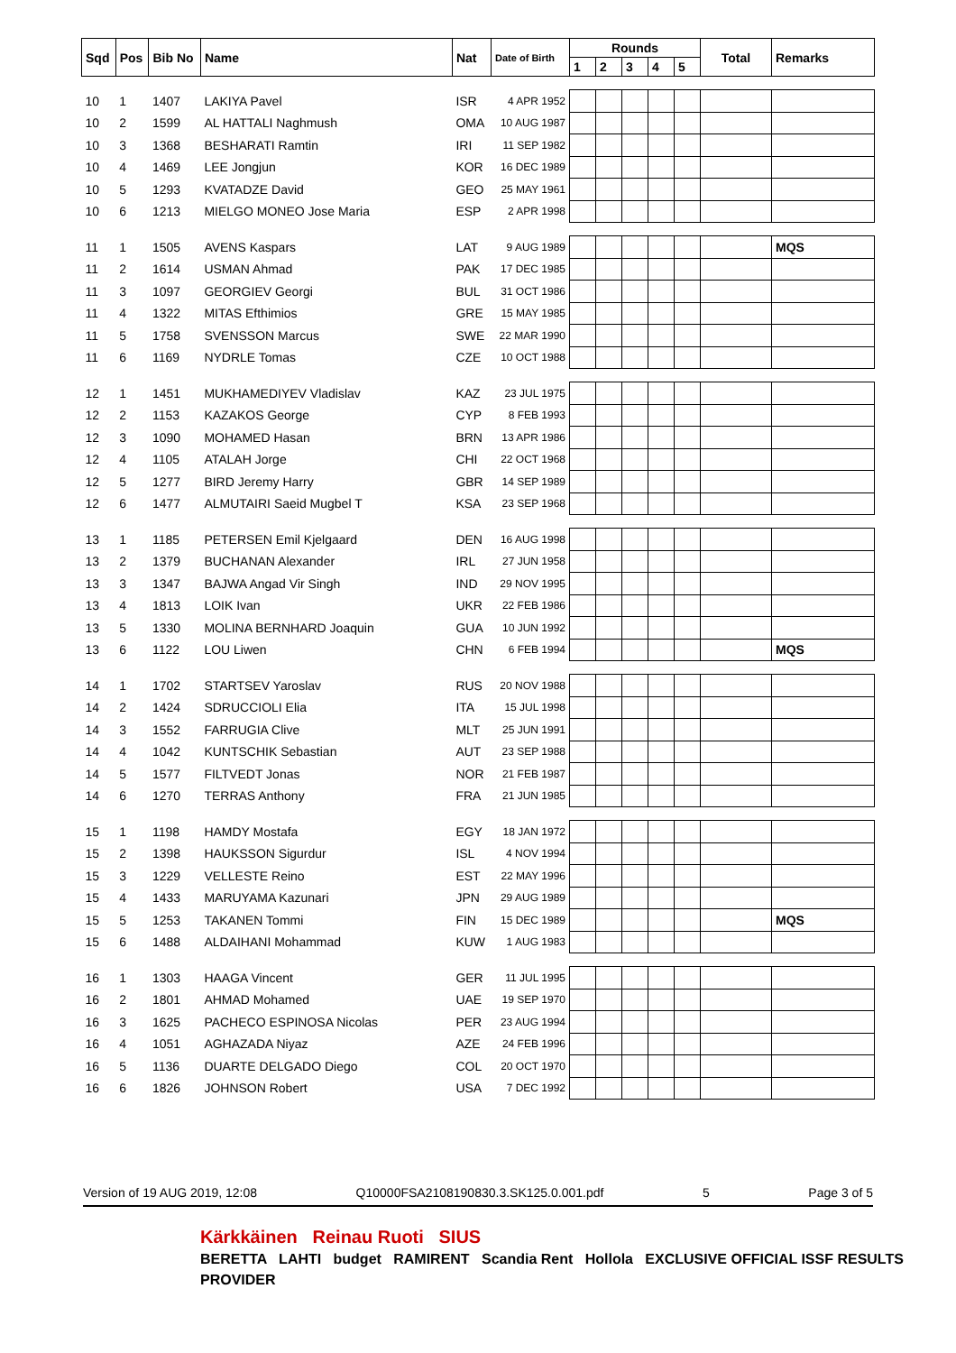| Sqd | Pos | Bib No | Name | Nat | Date of Birth | Rounds | | | | | Total | Remarks |
| --- | --- | --- | --- | --- | --- | --- | --- | --- | --- | --- | --- | --- |
| | | | | | | 1 | 2 | 3 | 4 | 5 | | |
| 10 | 1 | 1407 | LAKIYA Pavel | ISR | 4 APR 1952 | | | | | | | |
| 10 | 2 | 1599 | AL HATTALI Naghmush | OMA | 10 AUG 1987 | | | | | | | |
| 10 | 3 | 1368 | BESHARATI Ramtin | IRI | 11 SEP 1982 | | | | | | | |
| 10 | 4 | 1469 | LEE Jongjun | KOR | 16 DEC 1989 | | | | | | | |
| 10 | 5 | 1293 | KVATADZE David | GEO | 25 MAY 1961 | | | | | | | |
| 10 | 6 | 1213 | MIELGO MONEO Jose Maria | ESP | 2 APR 1998 | | | | | | | |
| 11 | 1 | 1505 | AVENS Kaspars | LAT | 9 AUG 1989 | | | | | | | MQS |
| 11 | 2 | 1614 | USMAN Ahmad | PAK | 17 DEC 1985 | | | | | | | |
| 11 | 3 | 1097 | GEORGIEV Georgi | BUL | 31 OCT 1986 | | | | | | | |
| 11 | 4 | 1322 | MITAS Efthimios | GRE | 15 MAY 1985 | | | | | | | |
| 11 | 5 | 1758 | SVENSSON Marcus | SWE | 22 MAR 1990 | | | | | | | |
| 11 | 6 | 1169 | NYDRLE Tomas | CZE | 10 OCT 1988 | | | | | | | |
| 12 | 1 | 1451 | MUKHAMEDIYEV Vladislav | KAZ | 23 JUL 1975 | | | | | | | |
| 12 | 2 | 1153 | KAZAKOS George | CYP | 8 FEB 1993 | | | | | | | |
| 12 | 3 | 1090 | MOHAMED Hasan | BRN | 13 APR 1986 | | | | | | | |
| 12 | 4 | 1105 | ATALAH Jorge | CHI | 22 OCT 1968 | | | | | | | |
| 12 | 5 | 1277 | BIRD Jeremy Harry | GBR | 14 SEP 1989 | | | | | | | |
| 12 | 6 | 1477 | ALMUTAIRI Saeid Mugbel T | KSA | 23 SEP 1968 | | | | | | | |
| 13 | 1 | 1185 | PETERSEN Emil Kjelgaard | DEN | 16 AUG 1998 | | | | | | | |
| 13 | 2 | 1379 | BUCHANAN Alexander | IRL | 27 JUN 1958 | | | | | | | |
| 13 | 3 | 1347 | BAJWA Angad Vir Singh | IND | 29 NOV 1995 | | | | | | | |
| 13 | 4 | 1813 | LOIK Ivan | UKR | 22 FEB 1986 | | | | | | | |
| 13 | 5 | 1330 | MOLINA BERNHARD Joaquin | GUA | 10 JUN 1992 | | | | | | | |
| 13 | 6 | 1122 | LOU Liwen | CHN | 6 FEB 1994 | | | | | | | MQS |
| 14 | 1 | 1702 | STARTSEV Yaroslav | RUS | 20 NOV 1988 | | | | | | | |
| 14 | 2 | 1424 | SDRUCCIOLI Elia | ITA | 15 JUL 1998 | | | | | | | |
| 14 | 3 | 1552 | FARRUGIA Clive | MLT | 25 JUN 1991 | | | | | | | |
| 14 | 4 | 1042 | KUNTSCHIK Sebastian | AUT | 23 SEP 1988 | | | | | | | |
| 14 | 5 | 1577 | FILTVEDT Jonas | NOR | 21 FEB 1987 | | | | | | | |
| 14 | 6 | 1270 | TERRAS Anthony | FRA | 21 JUN 1985 | | | | | | | |
| 15 | 1 | 1198 | HAMDY Mostafa | EGY | 18 JAN 1972 | | | | | | | |
| 15 | 2 | 1398 | HAUKSSON Sigurdur | ISL | 4 NOV 1994 | | | | | | | |
| 15 | 3 | 1229 | VELLESTE Reino | EST | 22 MAY 1996 | | | | | | | |
| 15 | 4 | 1433 | MARUYAMA Kazunari | JPN | 29 AUG 1989 | | | | | | | |
| 15 | 5 | 1253 | TAKANEN Tommi | FIN | 15 DEC 1989 | | | | | | | MQS |
| 15 | 6 | 1488 | ALDAIHANI Mohammad | KUW | 1 AUG 1983 | | | | | | | |
| 16 | 1 | 1303 | HAAGA Vincent | GER | 11 JUL 1995 | | | | | | | |
| 16 | 2 | 1801 | AHMAD Mohamed | UAE | 19 SEP 1970 | | | | | | | |
| 16 | 3 | 1625 | PACHECO ESPINOSA Nicolas | PER | 23 AUG 1994 | | | | | | | |
| 16 | 4 | 1051 | AGHAZADA Niyaz | AZE | 24 FEB 1996 | | | | | | | |
| 16 | 5 | 1136 | DUARTE DELGADO Diego | COL | 20 OCT 1970 | | | | | | | |
| 16 | 6 | 1826 | JOHNSON Robert | USA | 7 DEC 1992 | | | | | | | |
Version of 19 AUG 2019, 12:08 Q10000FSA2108190830.3.SK125.0.001.pdf 5 Page 3 of 5
Kärkkäinen Reinau Ruoti SIUS
BERETTA LAHTI budget RAMIRENT Scandia Rent Hollola EXCLUSIVE OFFICIAL ISSF RESULTS PROVIDER